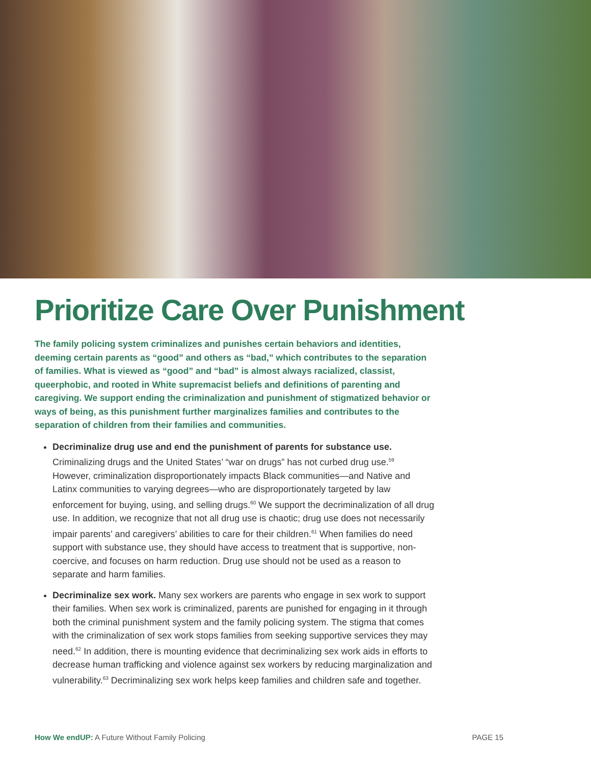Prioritize Care Over Punishment
The family policing system criminalizes and punishes certain behaviors and identities, deeming certain parents as “good” and others as “bad,” which contributes to the separation of families. What is viewed as “good” and “bad” is almost always racialized, classist, queerphobic, and rooted in White supremacist beliefs and definitions of parenting and caregiving. We support ending the criminalization and punishment of stigmatized behavior or ways of being, as this punishment further marginalizes families and contributes to the separation of children from their families and communities.
Decriminalize drug use and end the punishment of parents for substance use. Criminalizing drugs and the United States’ “war on drugs” has not curbed drug use.<sup>59</sup> However, criminalization disproportionately impacts Black communities—and Native and Latinx communities to varying degrees—who are disproportionately targeted by law enforcement for buying, using, and selling drugs.<sup>60</sup> We support the decriminalization of all drug use. In addition, we recognize that not all drug use is chaotic; drug use does not necessarily impair parents’ and caregivers’ abilities to care for their children.<sup>61</sup> When families do need support with substance use, they should have access to treatment that is supportive, non-coercive, and focuses on harm reduction. Drug use should not be used as a reason to separate and harm families.
Decriminalize sex work. Many sex workers are parents who engage in sex work to support their families. When sex work is criminalized, parents are punished for engaging in it through both the criminal punishment system and the family policing system. The stigma that comes with the criminalization of sex work stops families from seeking supportive services they may need.<sup>62</sup> In addition, there is mounting evidence that decriminalizing sex work aids in efforts to decrease human trafficking and violence against sex workers by reducing marginalization and vulnerability.<sup>63</sup> Decriminalizing sex work helps keep families and children safe and together.
How We endUP: A Future Without Family Policing PAGE 15